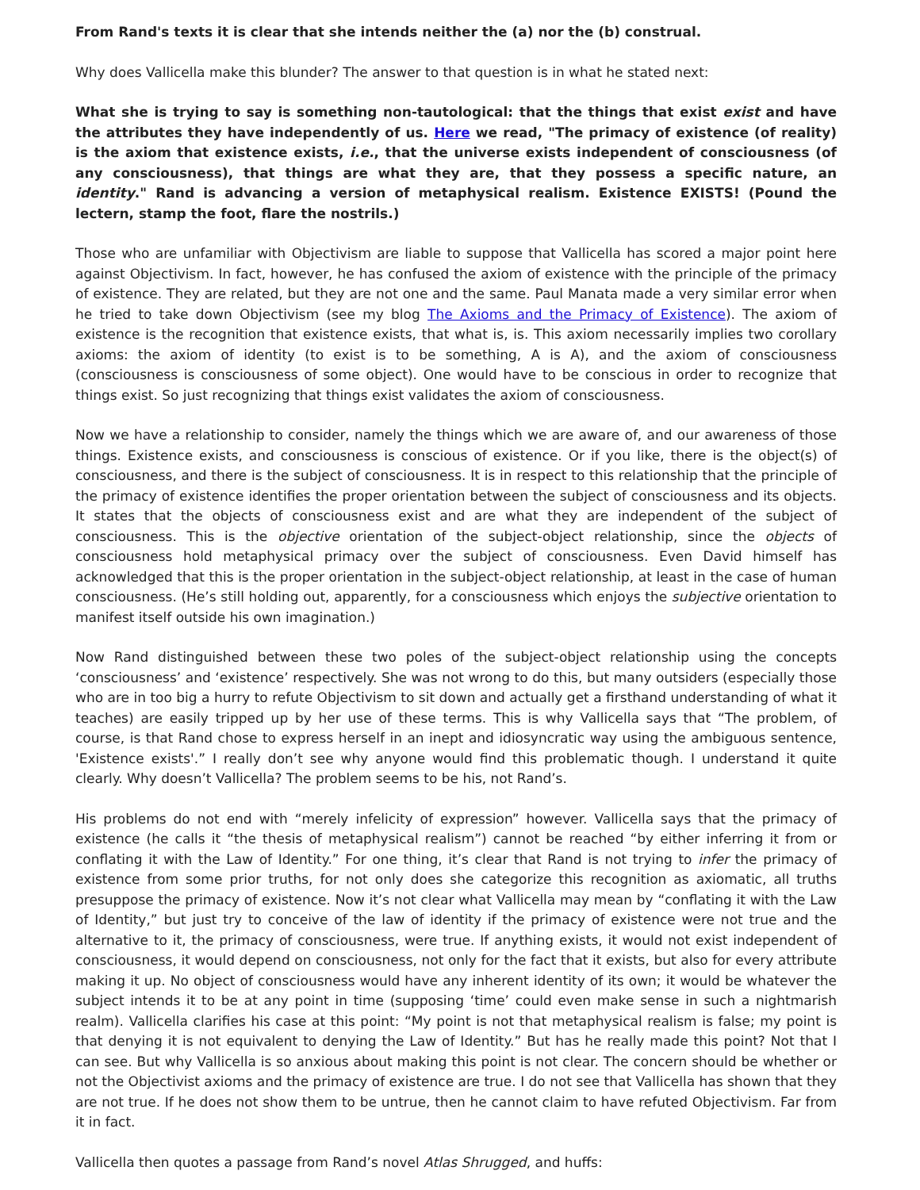From Rand's texts it is clear that she intends neither the (a) nor the (b) construal.
Why does Vallicella make this blunder? The answer to that question is in what he stated next:
What she is trying to say is something non-tautological: that the things that exist exist and have the attributes they have independently of us. Here we read, "The primacy of existence (of reality) is the axiom that existence exists, i.e., that the universe exists independent of consciousness (of any consciousness), that things are what they are, that they possess a specific nature, an identity." Rand is advancing a version of metaphysical realism. Existence EXISTS! (Pound the lectern, stamp the foot, flare the nostrils.)
Those who are unfamiliar with Objectivism are liable to suppose that Vallicella has scored a major point here against Objectivism. In fact, however, he has confused the axiom of existence with the principle of the primacy of existence. They are related, but they are not one and the same. Paul Manata made a very similar error when he tried to take down Objectivism (see my blog The Axioms and the Primacy of Existence). The axiom of existence is the recognition that existence exists, that what is, is. This axiom necessarily implies two corollary axioms: the axiom of identity (to exist is to be something, A is A), and the axiom of consciousness (consciousness is consciousness of some object). One would have to be conscious in order to recognize that things exist. So just recognizing that things exist validates the axiom of consciousness.
Now we have a relationship to consider, namely the things which we are aware of, and our awareness of those things. Existence exists, and consciousness is conscious of existence. Or if you like, there is the object(s) of consciousness, and there is the subject of consciousness. It is in respect to this relationship that the principle of the primacy of existence identifies the proper orientation between the subject of consciousness and its objects. It states that the objects of consciousness exist and are what they are independent of the subject of consciousness. This is the objective orientation of the subject-object relationship, since the objects of consciousness hold metaphysical primacy over the subject of consciousness. Even David himself has acknowledged that this is the proper orientation in the subject-object relationship, at least in the case of human consciousness. (He’s still holding out, apparently, for a consciousness which enjoys the subjective orientation to manifest itself outside his own imagination.)
Now Rand distinguished between these two poles of the subject-object relationship using the concepts ‘consciousness’ and ‘existence’ respectively. She was not wrong to do this, but many outsiders (especially those who are in too big a hurry to refute Objectivism to sit down and actually get a firsthand understanding of what it teaches) are easily tripped up by her use of these terms. This is why Vallicella says that “The problem, of course, is that Rand chose to express herself in an inept and idiosyncratic way using the ambiguous sentence, 'Existence exists'.” I really don’t see why anyone would find this problematic though. I understand it quite clearly. Why doesn’t Vallicella? The problem seems to be his, not Rand’s.
His problems do not end with “merely infelicity of expression” however. Vallicella says that the primacy of existence (he calls it “the thesis of metaphysical realism”) cannot be reached “by either inferring it from or conflating it with the Law of Identity.” For one thing, it’s clear that Rand is not trying to infer the primacy of existence from some prior truths, for not only does she categorize this recognition as axiomatic, all truths presuppose the primacy of existence. Now it’s not clear what Vallicella may mean by “conflating it with the Law of Identity,” but just try to conceive of the law of identity if the primacy of existence were not true and the alternative to it, the primacy of consciousness, were true. If anything exists, it would not exist independent of consciousness, it would depend on consciousness, not only for the fact that it exists, but also for every attribute making it up. No object of consciousness would have any inherent identity of its own; it would be whatever the subject intends it to be at any point in time (supposing ‘time’ could even make sense in such a nightmarish realm). Vallicella clarifies his case at this point: “My point is not that metaphysical realism is false; my point is that denying it is not equivalent to denying the Law of Identity.” But has he really made this point? Not that I can see. But why Vallicella is so anxious about making this point is not clear. The concern should be whether or not the Objectivist axioms and the primacy of existence are true. I do not see that Vallicella has shown that they are not true. If he does not show them to be untrue, then he cannot claim to have refuted Objectivism. Far from it in fact.
Vallicella then quotes a passage from Rand’s novel Atlas Shrugged, and huffs: